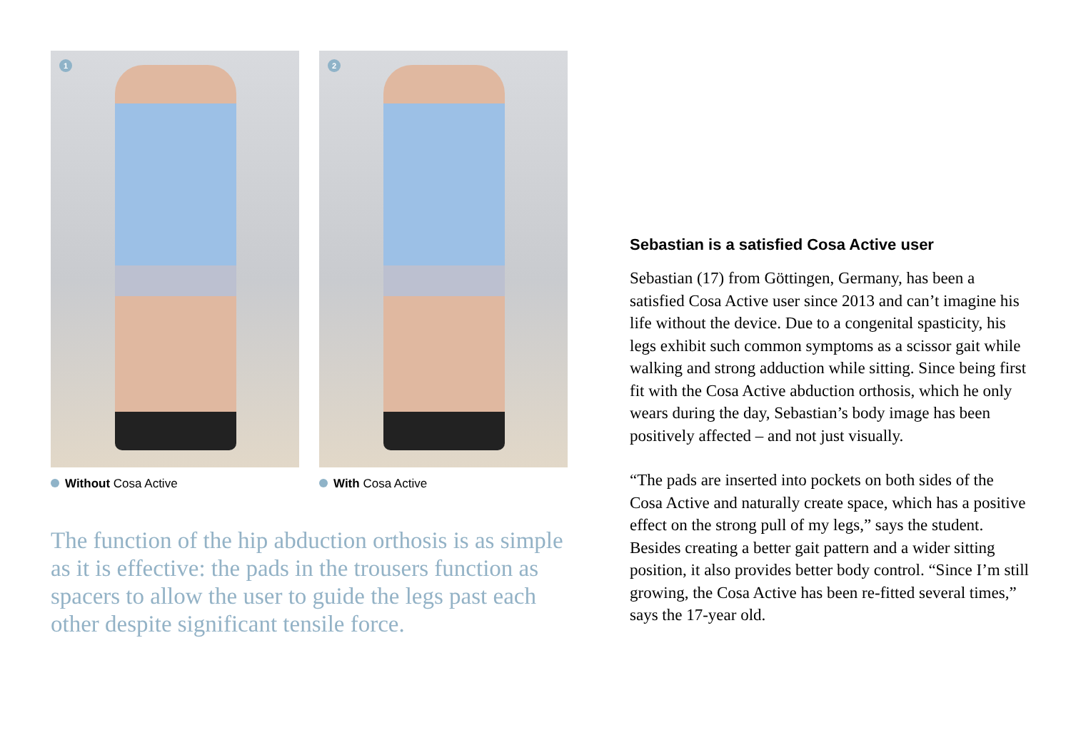1
Without Cosa Active
2
With Cosa Active
The function of the hip abduction orthosis is as simple as it is effective: the pads in the trousers function as spacers to allow the user to guide the legs past each other despite significant tensile force.
Sebastian is a satisfied Cosa Active user
Sebastian (17) from Göttingen, Germany, has been a satisfied Cosa Active user since 2013 and can’t imagine his life without the device. Due to a con­genital spasticity, his legs exhibit such common symptoms as a scissor gait while walking and strong adduction while sitting. Since being first fit with the Cosa Active abduction orthosis, which he only wears during the day, Sebastian’s body image has been positively affected – and not just visually.
“The pads are inserted into pockets on both sides of the Cosa Active and naturally create space, which has a positive effect on the strong pull of my legs,” says the student. Besides creating a better gait pattern and a wider sitting position, it also provides better body control. “Since I’m still growing, the Cosa Active has been re-fitted several times,” says the 17-year old.